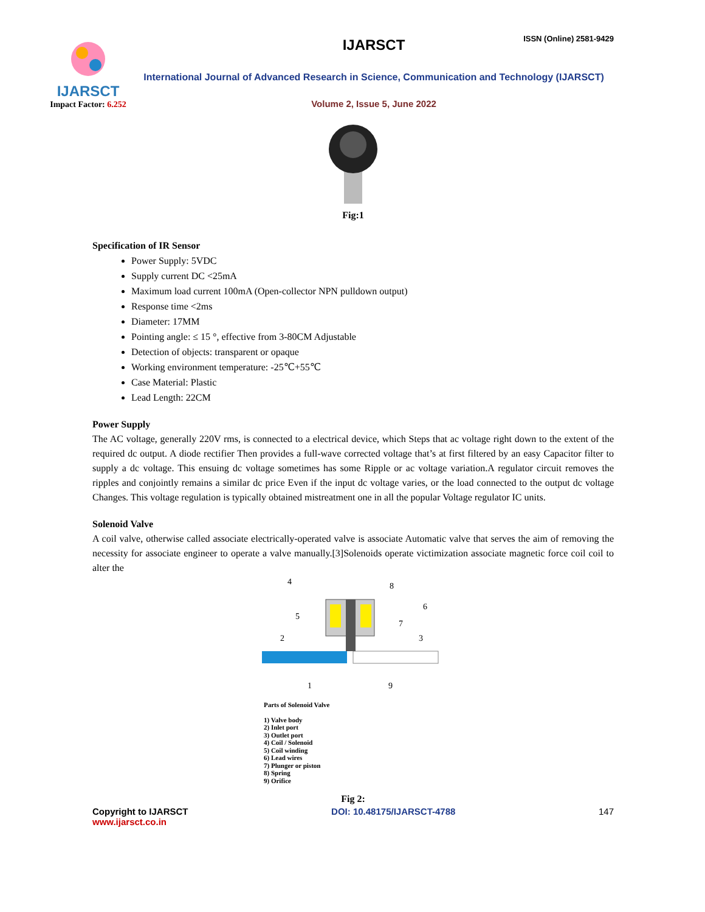ISSN (Online) 2581-9429
IJARSCT
Impact Factor: 6.252
IJARSCT
International Journal of Advanced Research in Science, Communication and Technology (IJARSCT)
Volume 2, Issue 5, June 2022
Fig:1
Specification of IR Sensor
Power Supply: 5VDC
Supply current DC <25mA
Maximum load current 100mA (Open-collector NPN pulldown output)
Response time <2ms
Diameter: 17MM
Pointing angle: ≤ 15 °, effective from 3-80CM Adjustable
Detection of objects: transparent or opaque
Working environment temperature: -25℃+55℃
Case Material: Plastic
Lead Length: 22CM
Power Supply
The AC voltage, generally 220V rms, is connected to a electrical device, which Steps that ac voltage right down to the extent of the required dc output. A diode rectifier Then provides a full-wave corrected voltage that’s at first filtered by an easy Capacitor filter to supply a dc voltage. This ensuing dc voltage sometimes has some Ripple or ac voltage variation.A regulator circuit removes the ripples and conjointly remains a similar dc price Even if the input dc voltage varies, or the load connected to the output dc voltage Changes. This voltage regulation is typically obtained mistreatment one in all the popular Voltage regulator IC units.
Solenoid Valve
A coil valve, otherwise called associate electrically-operated valve is associate Automatic valve that serves the aim of removing the necessity for associate engineer to operate a valve manually.[3]Solenoids operate victimization associate magnetic force coil coil to alter the
4
8
6
5
7
2
3
1
9
Parts of Solenoid Valve
1) Valve body
2) Inlet port
3) Outlet port
4) Coil / Solenoid
5) Coil winding
6) Lead wires
7) Plunger or piston
8) Spring
9) Orifice
Fig 2:
Copyright to IJARSCT
www.ijarsct.co.in
DOI: 10.48175/IJARSCT-4788 147